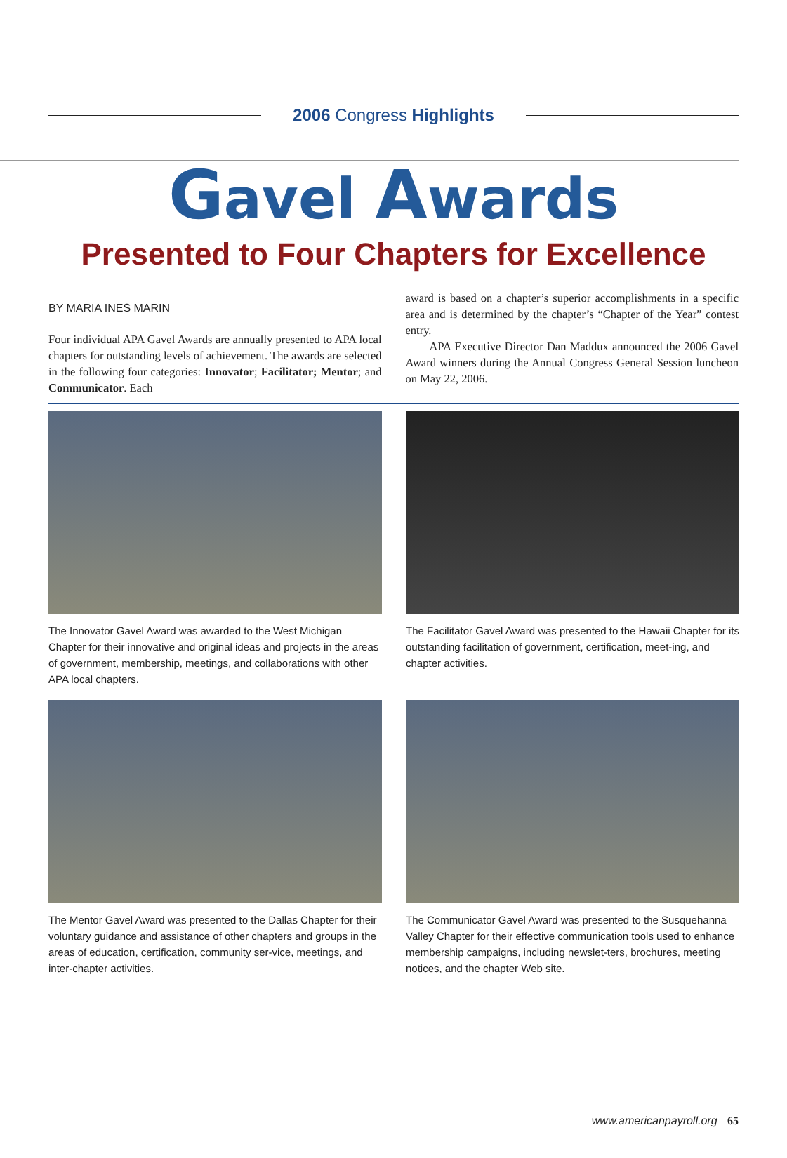2006 Congress Highlights
Gavel Awards
Presented to Four Chapters for Excellence
BY MARIA INES MARIN
Four individual APA Gavel Awards are annually presented to APA local chapters for outstanding levels of achievement. The awards are selected in the following four categories: Innovator; Facilitator; Mentor; and Communicator. Each
award is based on a chapter’s superior accomplishments in a specific area and is determined by the chapter’s “Chapter of the Year” contest entry.
APA Executive Director Dan Maddux announced the 2006 Gavel Award winners during the Annual Congress General Session luncheon on May 22, 2006.
The Innovator Gavel Award was awarded to the West Michigan Chapter for their innovative and original ideas and projects in the areas of government, membership, meetings, and collaborations with other APA local chapters.
The Facilitator Gavel Award was presented to the Hawaii Chapter for its outstanding facilitation of government, certification, meet-ing, and chapter activities.
The Mentor Gavel Award was presented to the Dallas Chapter for their voluntary guidance and assistance of other chapters and groups in the areas of education, certification, community ser-vice, meetings, and inter-chapter activities.
The Communicator Gavel Award was presented to the Susquehanna Valley Chapter for their effective communication tools used to enhance membership campaigns, including newslet-ters, brochures, meeting notices, and the chapter Web site.
www.americanpayroll.org 65